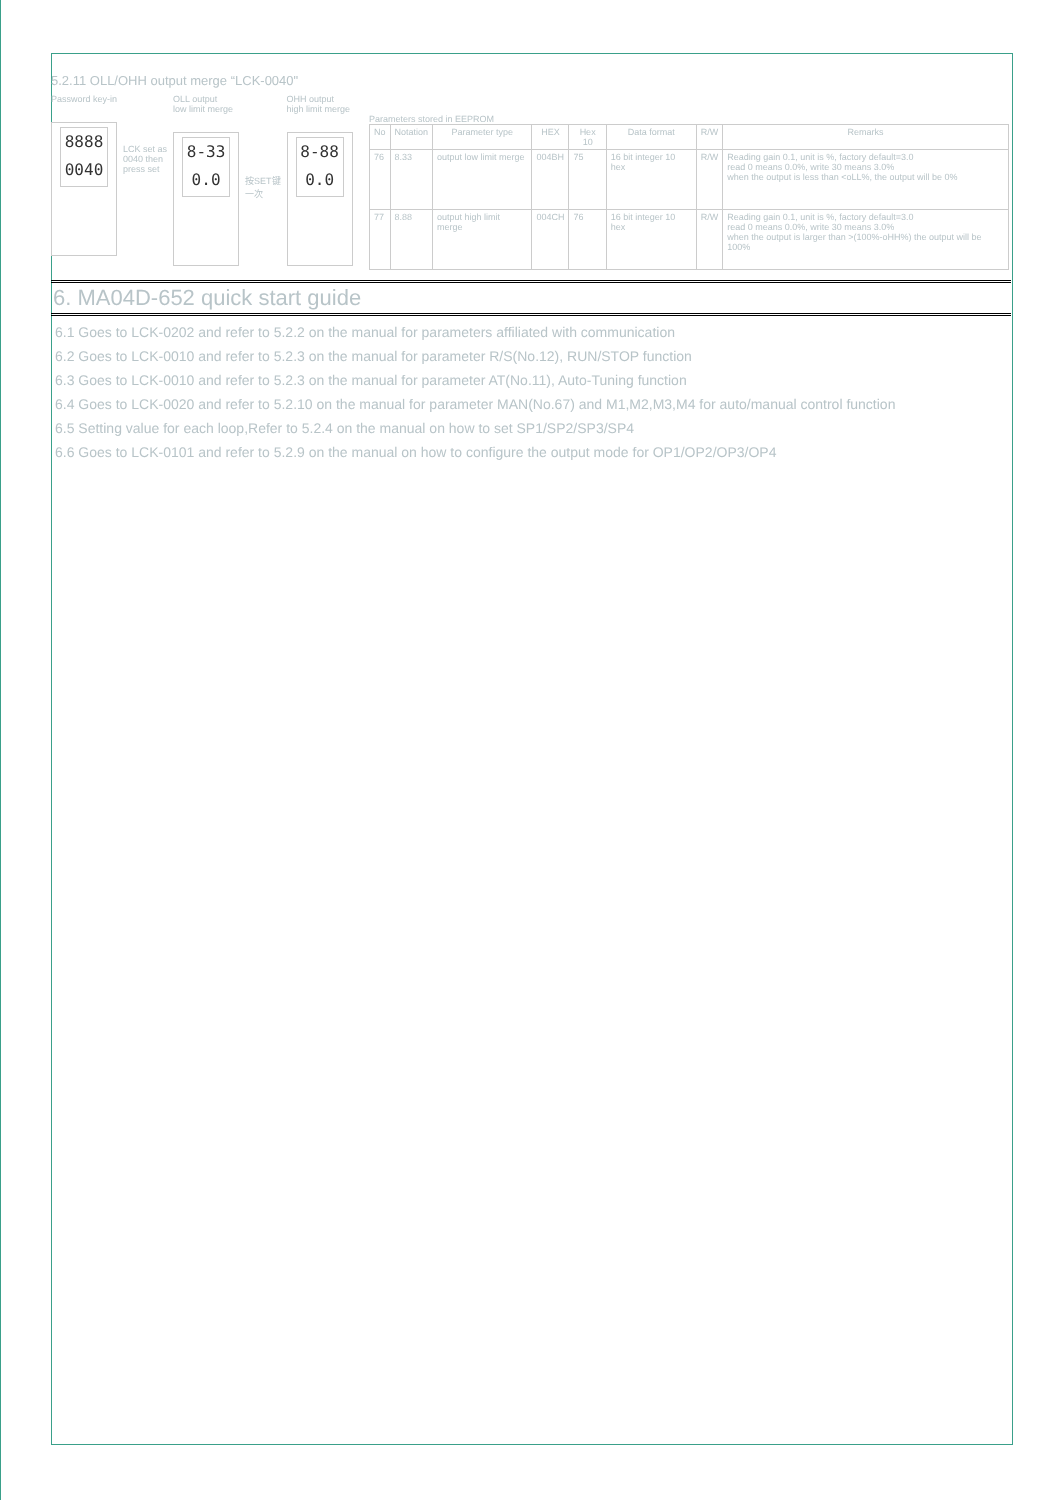5.2.11 OLL/OHH output merge “LCK-0040"
Password key-in
8888
0040
LCK set as
0040 then
press set
OLL output
low limit merge
8-33
0.0
按SET键
一次
OHH output
high limit merge
8-88
0.0
Parameters stored in EEPROM
| No | Notation | Parameter type | HEX | Hex 10 | Data format | R/W | Remarks |
| --- | --- | --- | --- | --- | --- | --- | --- |
| 76 | 8.33 | output low limit merge | 004BH | 75 | 16 bit integer 10 hex | R/W | Reading gain 0.1, unit is %, factory default=3.0 read 0 means 0.0%, write 30 means 3.0% when the output is less than <oLL%, the output will be 0% |
| 77 | 8.88 | output high limit merge | 004CH | 76 | 16 bit integer 10 hex | R/W | Reading gain 0.1, unit is %, factory default=3.0 read 0 means 0.0%, write 30 means 3.0% when the output is larger than >(100%-oHH%) the output will be 100% |
6. MA04D-652 quick start guide
6.1 Goes to LCK-0202 and refer to 5.2.2 on the manual for parameters affiliated with communication
6.2 Goes to LCK-0010 and refer to 5.2.3 on the manual for parameter R/S(No.12), RUN/STOP function
6.3 Goes to LCK-0010 and refer to 5.2.3 on the manual for parameter AT(No.11), Auto-Tuning function
6.4 Goes to LCK-0020 and refer to 5.2.10 on the manual for parameter MAN(No.67) and M1,M2,M3,M4 for auto/manual control function
6.5 Setting value for each loop,Refer to 5.2.4 on the manual on how to set SP1/SP2/SP3/SP4
6.6 Goes to LCK-0101 and refer to 5.2.9 on the manual on how to configure the output mode for OP1/OP2/OP3/OP4